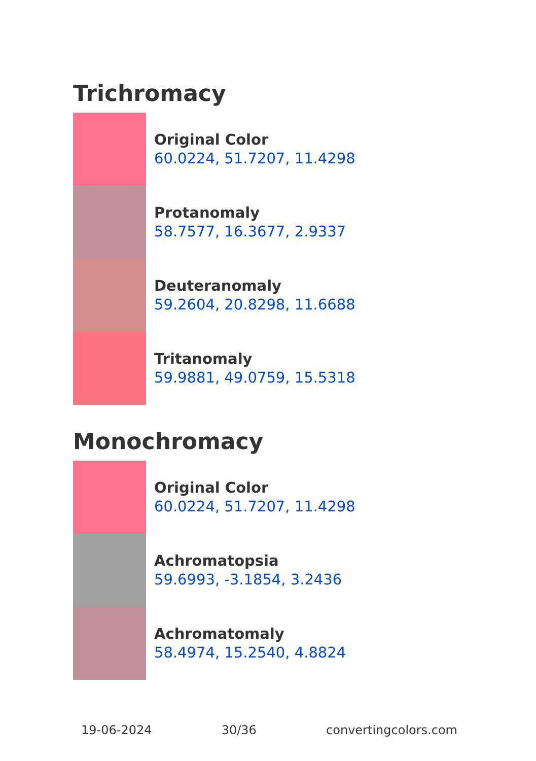Trichromacy
Original Color
60.0224, 51.7207, 11.4298
Protanomaly
58.7577, 16.3677, 2.9337
Deuteranomaly
59.2604, 20.8298, 11.6688
Tritanomaly
59.9881, 49.0759, 15.5318
Monochromacy
Original Color
60.0224, 51.7207, 11.4298
Achromatopsia
59.6993, -3.1854, 3.2436
Achromatomaly
58.4974, 15.2540, 4.8824
19-06-2024 30/36 convertingcolors.com